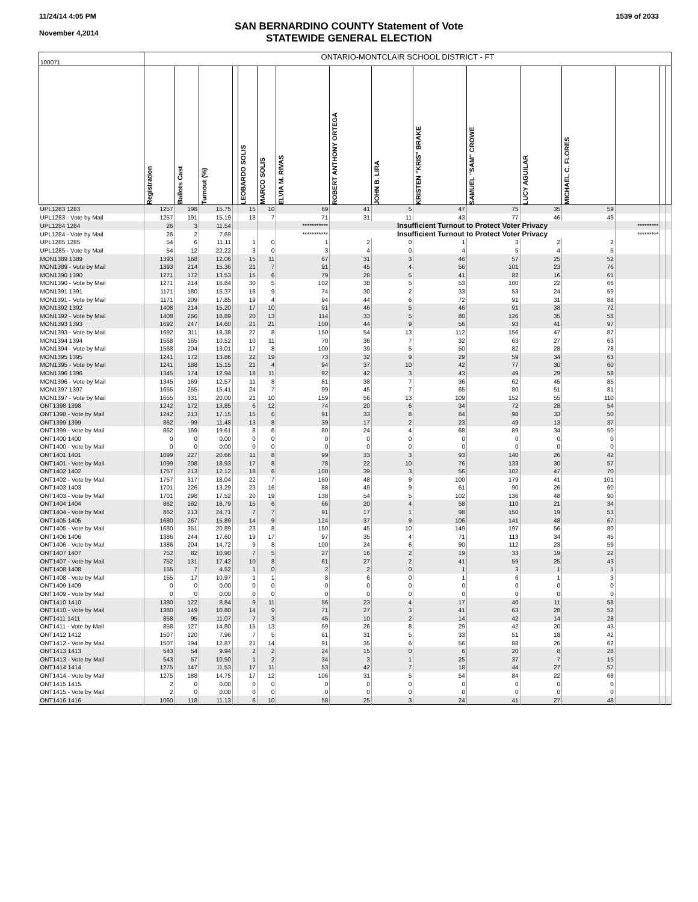11/24/14 4:05 PM
November 4,2014
1539 of 2033
SAN BERNARDINO COUNTY Statement of Vote
STATEWIDE GENERAL ELECTION
| 100071 | ONTARIO-MONTCLAIR SCHOOL DISTRICT - FT | | | | | | | | | | | | | | | |
| | Registration | Ballots Cast | Turnout (%) | | LEOBARDO SOLIS | MARCO SOLIS | ELVIA M. RIVAS | ROBERT ANTHONY ORTEGA | JOHN B. LIRA | KRISTEN "KRIS" BRAKE | SAMUEL "SAM" CROWE | LUCY AGUILAR | MICHAEL C. FLORES | | | |
| UPL1283 1283 | 1257 | 198 | 15.75 | | 15 | 10 | 69 | 41 | 5 | 47 | 75 | 35 | 59 | | | |
| UPL1283 - Vote by Mail | 1257 | 191 | 15.19 | | 18 | 7 | 71 | 31 | 11 | 43 | 77 | 46 | 49 | | | |
| UPL1284 1284 | 26 | 3 | 11.54 | | | | *********** | Insufficient Turnout to Protect Voter Privacy | | | | | | ********* | | |
| UPL1284 - Vote by Mail | 26 | 2 | 7.69 | | | | *********** | Insufficient Turnout to Protect Voter Privacy | | | | | | ********* | | |
| UPL1285 1285 | 54 | 6 | 11.11 | | 1 | 0 | 1 | 2 | 0 | 1 | 3 | 2 | 2 | | | |
| UPL1285 - Vote by Mail | 54 | 12 | 22.22 | | 3 | 0 | 3 | 4 | 0 | 4 | 5 | 4 | 5 | | | |
| MON1389 1389 | 1393 | 168 | 12.06 | | 15 | 11 | 67 | 31 | 3 | 46 | 57 | 25 | 52 | | | |
| MON1389 - Vote by Mail | 1393 | 214 | 15.36 | | 21 | 7 | 91 | 45 | 4 | 56 | 101 | 23 | 76 | | | |
| MON1390 1390 | 1271 | 172 | 13.53 | | 15 | 6 | 79 | 28 | 5 | 41 | 82 | 16 | 61 | | | |
| MON1390 - Vote by Mail | 1271 | 214 | 16.84 | | 30 | 5 | 102 | 38 | 5 | 53 | 100 | 22 | 66 | | | |
| MON1391 1391 | 1171 | 180 | 15.37 | | 16 | 9 | 74 | 30 | 2 | 33 | 53 | 24 | 59 | | | |
| MON1391 - Vote by Mail | 1171 | 209 | 17.85 | | 19 | 4 | 94 | 44 | 6 | 72 | 91 | 31 | 88 | | | |
| MON1392 1392 | 1408 | 214 | 15.20 | | 17 | 10 | 91 | 46 | 5 | 46 | 91 | 38 | 72 | | | |
| MON1392 - Vote by Mail | 1408 | 266 | 18.89 | | 20 | 13 | 114 | 33 | 5 | 80 | 126 | 35 | 58 | | | |
| MON1393 1393 | 1692 | 247 | 14.60 | | 21 | 21 | 100 | 44 | 9 | 56 | 93 | 41 | 97 | | | |
| MON1393 - Vote by Mail | 1692 | 311 | 18.38 | | 27 | 8 | 150 | 54 | 13 | 112 | 156 | 47 | 87 | | | |
| MON1394 1394 | 1568 | 165 | 10.52 | | 10 | 11 | 70 | 36 | 7 | 32 | 63 | 27 | 63 | | | |
| MON1394 - Vote by Mail | 1568 | 204 | 13.01 | | 17 | 8 | 100 | 39 | 5 | 50 | 82 | 28 | 78 | | | |
| MON1395 1395 | 1241 | 172 | 13.86 | | 22 | 19 | 73 | 32 | 9 | 29 | 59 | 34 | 63 | | | |
| MON1395 - Vote by Mail | 1241 | 188 | 15.15 | | 21 | 4 | 94 | 37 | 10 | 42 | 77 | 30 | 60 | | | |
| MON1396 1396 | 1345 | 174 | 12.94 | | 18 | 11 | 92 | 42 | 3 | 43 | 49 | 29 | 58 | | | |
| MON1396 - Vote by Mail | 1345 | 169 | 12.57 | | 11 | 8 | 81 | 38 | 7 | 36 | 62 | 45 | 85 | | | |
| MON1397 1397 | 1655 | 255 | 15.41 | | 24 | 7 | 99 | 45 | 7 | 65 | 80 | 51 | 81 | | | |
| MON1397 - Vote by Mail | 1655 | 331 | 20.00 | | 21 | 10 | 159 | 56 | 13 | 109 | 152 | 55 | 110 | | | |
| ONT1398 1398 | 1242 | 172 | 13.85 | | 6 | 12 | 74 | 20 | 6 | 34 | 72 | 28 | 54 | | | |
| ONT1398 - Vote by Mail | 1242 | 213 | 17.15 | | 15 | 6 | 91 | 33 | 8 | 84 | 98 | 33 | 50 | | | |
| ONT1399 1399 | 862 | 99 | 11.48 | | 13 | 8 | 39 | 17 | 2 | 23 | 49 | 13 | 37 | | | |
| ONT1399 - Vote by Mail | 862 | 169 | 19.61 | | 8 | 6 | 80 | 24 | 4 | 68 | 89 | 34 | 50 | | | |
| ONT1400 1400 | 0 | 0 | 0.00 | | 0 | 0 | 0 | 0 | 0 | 0 | 0 | 0 | 0 | | | |
| ONT1400 - Vote by Mail | 0 | 0 | 0.00 | | 0 | 0 | 0 | 0 | 0 | 0 | 0 | 0 | 0 | | | |
| ONT1401 1401 | 1099 | 227 | 20.66 | | 11 | 8 | 99 | 33 | 3 | 93 | 140 | 26 | 42 | | | |
| ONT1401 - Vote by Mail | 1099 | 208 | 18.93 | | 17 | 8 | 78 | 22 | 10 | 76 | 133 | 30 | 57 | | | |
| ONT1402 1402 | 1757 | 213 | 12.12 | | 18 | 6 | 100 | 39 | 3 | 56 | 102 | 47 | 70 | | | |
| ONT1402 - Vote by Mail | 1757 | 317 | 18.04 | | 22 | 7 | 160 | 48 | 9 | 100 | 179 | 41 | 101 | | | |
| ONT1403 1403 | 1701 | 226 | 13.29 | | 23 | 16 | 88 | 49 | 9 | 61 | 90 | 26 | 60 | | | |
| ONT1403 - Vote by Mail | 1701 | 298 | 17.52 | | 20 | 19 | 138 | 54 | 5 | 102 | 136 | 48 | 90 | | | |
| ONT1404 1404 | 862 | 162 | 18.79 | | 15 | 6 | 66 | 20 | 4 | 58 | 110 | 21 | 34 | | | |
| ONT1404 - Vote by Mail | 862 | 213 | 24.71 | | 7 | 7 | 91 | 17 | 1 | 98 | 150 | 19 | 53 | | | |
| ONT1405 1405 | 1680 | 267 | 15.89 | | 14 | 9 | 124 | 37 | 9 | 106 | 141 | 48 | 67 | | | |
| ONT1405 - Vote by Mail | 1680 | 351 | 20.89 | | 23 | 8 | 150 | 45 | 10 | 149 | 197 | 56 | 80 | | | |
| ONT1406 1406 | 1386 | 244 | 17.60 | | 19 | 17 | 97 | 35 | 4 | 71 | 113 | 34 | 45 | | | |
| ONT1406 - Vote by Mail | 1386 | 204 | 14.72 | | 9 | 8 | 100 | 24 | 6 | 90 | 112 | 23 | 59 | | | |
| ONT1407 1407 | 752 | 82 | 10.90 | | 7 | 5 | 27 | 16 | 2 | 19 | 33 | 19 | 22 | | | |
| ONT1407 - Vote by Mail | 752 | 131 | 17.42 | | 10 | 8 | 61 | 27 | 2 | 41 | 59 | 25 | 43 | | | |
| ONT1408 1408 | 155 | 7 | 4.52 | | 1 | 0 | 2 | 2 | 0 | 1 | 3 | 1 | 1 | | | |
| ONT1408 - Vote by Mail | 155 | 17 | 10.97 | | 1 | 1 | 8 | 6 | 0 | 1 | 6 | 1 | 3 | | | |
| ONT1409 1409 | 0 | 0 | 0.00 | | 0 | 0 | 0 | 0 | 0 | 0 | 0 | 0 | 0 | | | |
| ONT1409 - Vote by Mail | 0 | 0 | 0.00 | | 0 | 0 | 0 | 0 | 0 | 0 | 0 | 0 | 0 | | | |
| ONT1410 1410 | 1380 | 122 | 8.84 | | 9 | 11 | 56 | 23 | 4 | 17 | 40 | 11 | 58 | | | |
| ONT1410 - Vote by Mail | 1380 | 149 | 10.80 | | 14 | 9 | 71 | 27 | 3 | 41 | 63 | 28 | 52 | | | |
| ONT1411 1411 | 858 | 95 | 11.07 | | 7 | 3 | 45 | 10 | 2 | 14 | 42 | 14 | 28 | | | |
| ONT1411 - Vote by Mail | 858 | 127 | 14.80 | | 15 | 13 | 59 | 26 | 8 | 29 | 42 | 20 | 43 | | | |
| ONT1412 1412 | 1507 | 120 | 7.96 | | 7 | 5 | 61 | 31 | 5 | 33 | 51 | 18 | 42 | | | |
| ONT1412 - Vote by Mail | 1507 | 194 | 12.87 | | 21 | 14 | 91 | 35 | 6 | 56 | 88 | 26 | 62 | | | |
| ONT1413 1413 | 543 | 54 | 9.94 | | 2 | 2 | 24 | 15 | 0 | 6 | 20 | 8 | 28 | | | |
| ONT1413 - Vote by Mail | 543 | 57 | 10.50 | | 1 | 2 | 34 | 3 | 1 | 25 | 37 | 7 | 15 | | | |
| ONT1414 1414 | 1275 | 147 | 11.53 | | 17 | 11 | 53 | 42 | 7 | 18 | 44 | 27 | 57 | | | |
| ONT1414 - Vote by Mail | 1275 | 188 | 14.75 | | 17 | 12 | 106 | 31 | 5 | 54 | 84 | 22 | 68 | | | |
| ONT1415 1415 | 2 | 0 | 0.00 | | 0 | 0 | 0 | 0 | 0 | 0 | 0 | 0 | 0 | | | |
| ONT1415 - Vote by Mail | 2 | 0 | 0.00 | | 0 | 0 | 0 | 0 | 0 | 0 | 0 | 0 | 0 | | | |
| ONT1416 1416 | 1060 | 118 | 11.13 | | 6 | 10 | 58 | 25 | 3 | 24 | 41 | 27 | 48 | | | |